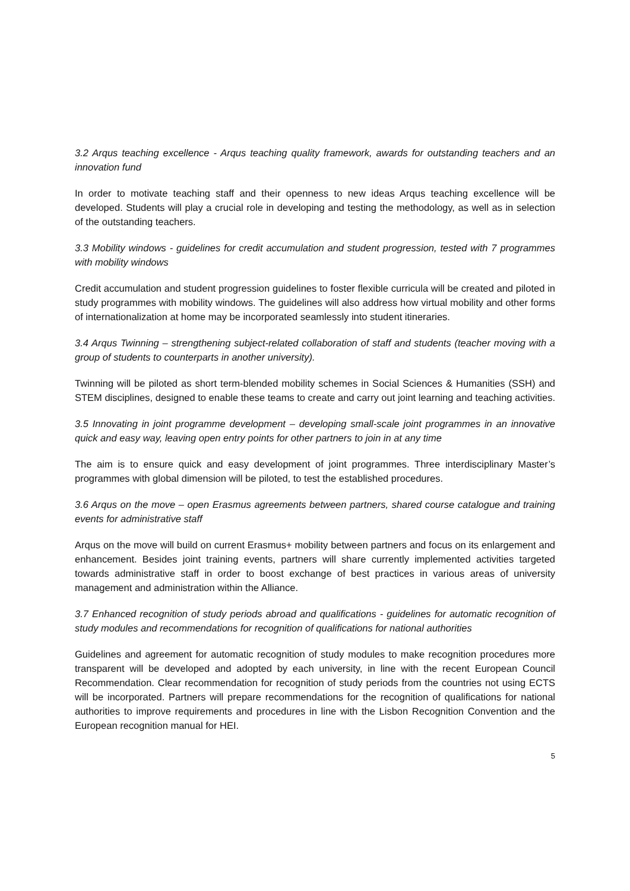3.2 Arqus teaching excellence - Arqus teaching quality framework, awards for outstanding teachers and an innovation fund
In order to motivate teaching staff and their openness to new ideas Arqus teaching excellence will be developed. Students will play a crucial role in developing and testing the methodology, as well as in selection of the outstanding teachers.
3.3 Mobility windows - guidelines for credit accumulation and student progression, tested with 7 programmes with mobility windows
Credit accumulation and student progression guidelines to foster flexible curricula will be created and piloted in study programmes with mobility windows. The guidelines will also address how virtual mobility and other forms of internationalization at home may be incorporated seamlessly into student itineraries.
3.4 Arqus Twinning – strengthening subject-related collaboration of staff and students (teacher moving with a group of students to counterparts in another university).
Twinning will be piloted as short term-blended mobility schemes in Social Sciences & Humanities (SSH) and STEM disciplines, designed to enable these teams to create and carry out joint learning and teaching activities.
3.5 Innovating in joint programme development – developing small-scale joint programmes in an innovative quick and easy way, leaving open entry points for other partners to join in at any time
The aim is to ensure quick and easy development of joint programmes. Three interdisciplinary Master’s programmes with global dimension will be piloted, to test the established procedures.
3.6 Arqus on the move – open Erasmus agreements between partners, shared course catalogue and training events for administrative staff
Arqus on the move will build on current Erasmus+ mobility between partners and focus on its enlargement and enhancement. Besides joint training events, partners will share currently implemented activities targeted towards administrative staff in order to boost exchange of best practices in various areas of university management and administration within the Alliance.
3.7 Enhanced recognition of study periods abroad and qualifications - guidelines for automatic recognition of study modules and recommendations for recognition of qualifications for national authorities
Guidelines and agreement for automatic recognition of study modules to make recognition procedures more transparent will be developed and adopted by each university, in line with the recent European Council Recommendation. Clear recommendation for recognition of study periods from the countries not using ECTS will be incorporated. Partners will prepare recommendations for the recognition of qualifications for national authorities to improve requirements and procedures in line with the Lisbon Recognition Convention and the European recognition manual for HEI.
5